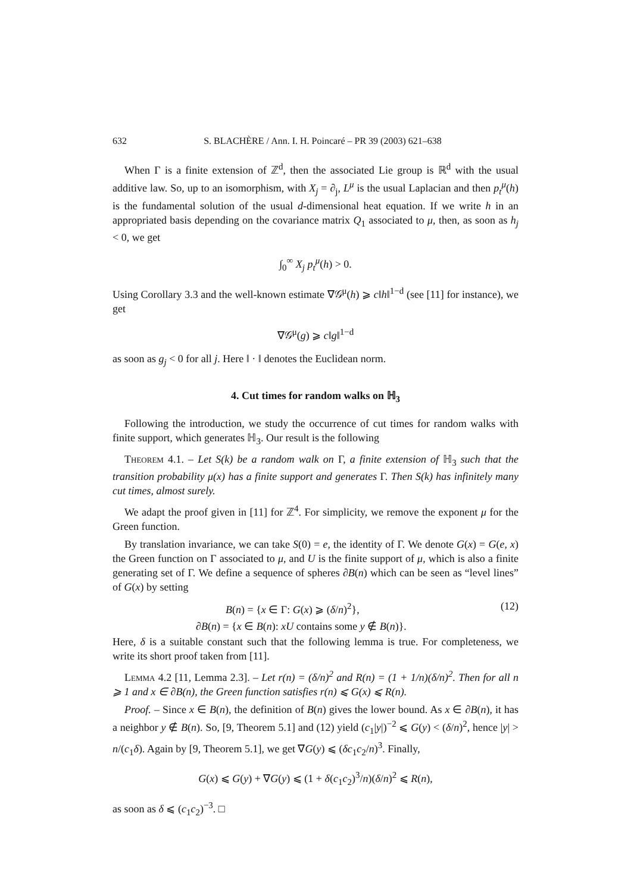632 S. BLACHÈRE / Ann. I. H. Poincaré – PR 39 (2003) 621–638
When Γ is a finite extension of ℤ<sup>d</sup>, then the associated Lie group is ℝ<sup>d</sup> with the usual additive law. So, up to an isomorphism, with X<sub>j</sub> = ∂<sub>j</sub>, L<sup>μ</sup> is the usual Laplacian and then p<sub>t</sub><sup>μ</sup>(h) is the fundamental solution of the usual d-dimensional heat equation. If we write h in an appropriated basis depending on the covariance matrix Q<sub>1</sub> associated to μ, then, as soon as h<sub>j</sub> < 0, we get
∫<sub>0</sub><sup>∞</sup> X<sub>j</sub> p<sub>t</sub><sup>μ</sup>(h) > 0.
Using Corollary 3.3 and the well-known estimate ∇𝒢<sup>μ</sup>(h) ⩾ c‖h‖<sup>1−d</sup> (see [11] for instance), we get
∇𝒢<sup>μ</sup>(g) ⩾ c‖g‖<sup>1−d</sup>
as soon as g<sub>j</sub> < 0 for all j. Here ‖ · ‖ denotes the Euclidean norm.
4. Cut times for random walks on ℍ<sub>3</sub>
Following the introduction, we study the occurrence of cut times for random walks with finite support, which generates ℍ<sub>3</sub>. Our result is the following
Theorem 4.1. – Let S(k) be a random walk on Γ, a finite extension of ℍ<sub>3</sub> such that the transition probability μ(x) has a finite support and generates Γ. Then S(k) has infinitely many cut times, almost surely.
We adapt the proof given in [11] for ℤ<sup>4</sup>. For simplicity, we remove the exponent μ for the Green function.
By translation invariance, we can take S(0) = e, the identity of Γ. We denote G(x) = G(e, x) the Green function on Γ associated to μ, and U is the finite support of μ, which is also a finite generating set of Γ. We define a sequence of spheres ∂B(n) which can be seen as “level lines” of G(x) by setting
B(n) = {x ∈ Γ: G(x) ⩾ (δ/n)<sup>2</sup>}, (12)
∂B(n) = {x ∈ B(n): xU contains some y ∉ B(n)}.
Here, δ is a suitable constant such that the following lemma is true. For completeness, we write its short proof taken from [11].
Lemma 4.2 [11, Lemma 2.3]. – Let r(n) = (δ/n)<sup>2</sup> and R(n) = (1 + 1/n)(δ/n)<sup>2</sup>. Then for all n ⩾ 1 and x ∈ ∂B(n), the Green function satisfies r(n) ⩽ G(x) ⩽ R(n).
Proof. – Since x ∈ B(n), the definition of B(n) gives the lower bound. As x ∈ ∂B(n), it has a neighbor y ∉ B(n). So, [9, Theorem 5.1] and (12) yield (c<sub>1</sub>|y|)<sup>−2</sup> ⩽ G(y) < (δ/n)<sup>2</sup>, hence |y| > n/(c<sub>1</sub>δ). Again by [9, Theorem 5.1], we get ∇G(y) ⩽ (δc<sub>1</sub>c<sub>2</sub>/n)<sup>3</sup>. Finally,
G(x) ⩽ G(y) + ∇G(y) ⩽ (1 + δ(c<sub>1</sub>c<sub>2</sub>)<sup>3</sup>/n)(δ/n)<sup>2</sup> ⩽ R(n),
as soon as δ ⩽ (c<sub>1</sub>c<sub>2</sub>)<sup>−3</sup>. □